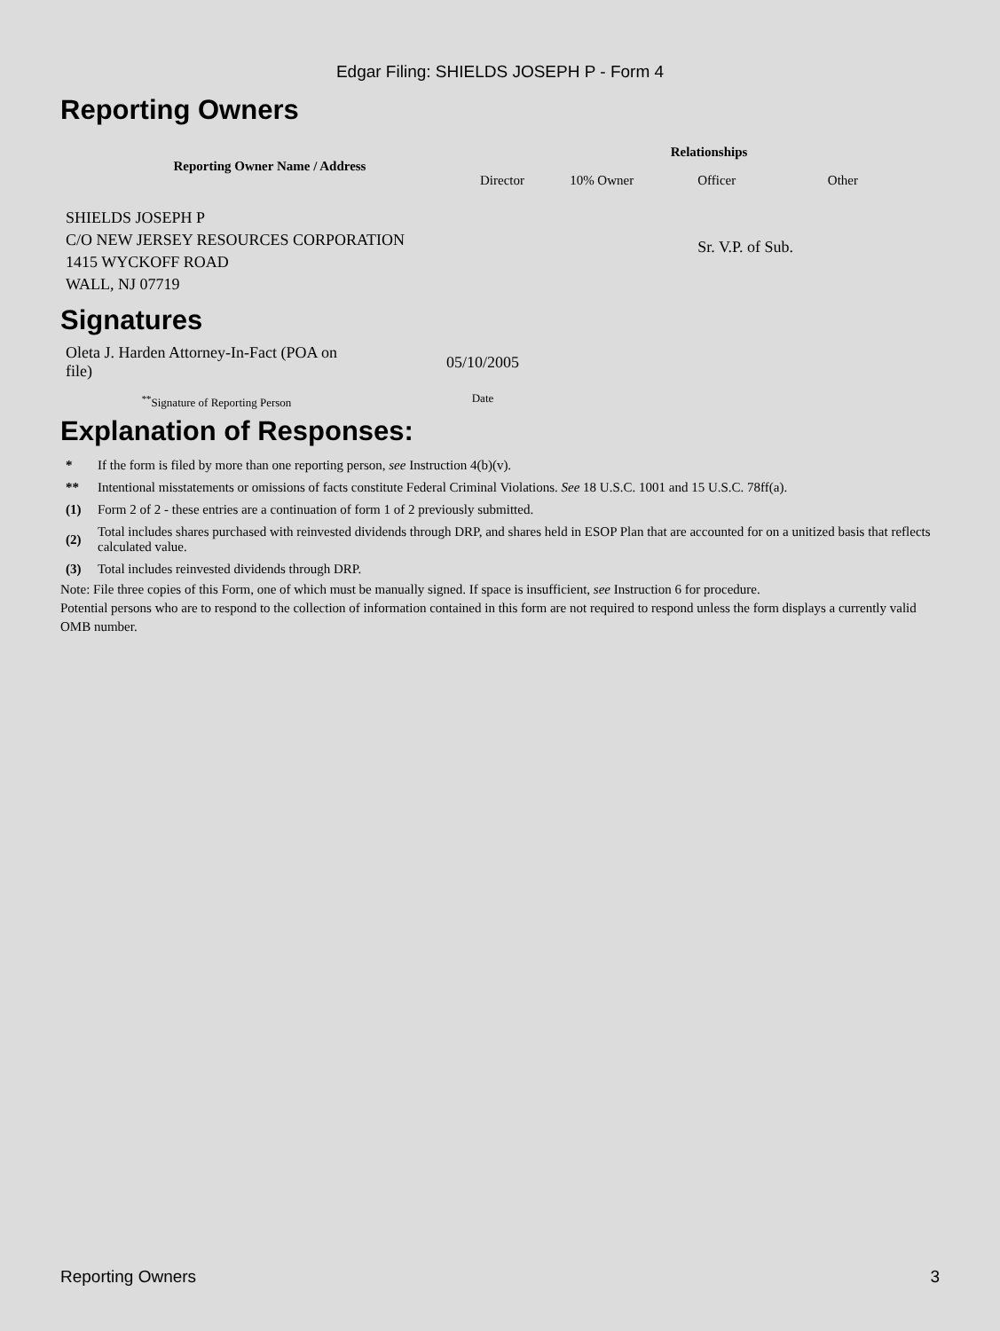Edgar Filing: SHIELDS JOSEPH P - Form 4
Reporting Owners
| Reporting Owner Name / Address | Relationships | | | |
| --- | --- | --- | --- | --- |
| | Director | 10% Owner | Officer | Other |
| SHIELDS JOSEPH P C/O NEW JERSEY RESOURCES CORPORATION 1415 WYCKOFF ROAD WALL, NJ 07719 | | | Sr. V.P. of Sub. | |
Signatures
| Oleta J. Harden Attorney-In-Fact (POA on file) | 05/10/2005 |
| <sup>**</sup> Signature of Reporting Person | Date |
Explanation of Responses:
| * | If the form is filed by more than one reporting person, see Instruction 4(b)(v). |
| ** | Intentional misstatements or omissions of facts constitute Federal Criminal Violations. See 18 U.S.C. 1001 and 15 U.S.C. 78ff(a). |
| (1) | Form 2 of 2 - these entries are a continuation of form 1 of 2 previously submitted. |
| (2) | Total includes shares purchased with reinvested dividends through DRP, and shares held in ESOP Plan that are accounted for on a unitized basis that reflects calculated value. |
| (3) | Total includes reinvested dividends through DRP. |
Note: File three copies of this Form, one of which must be manually signed. If space is insufficient, see Instruction 6 for procedure.
Potential persons who are to respond to the collection of information contained in this form are not required to respond unless the form displays a currently valid OMB number.
Reporting Owners 3